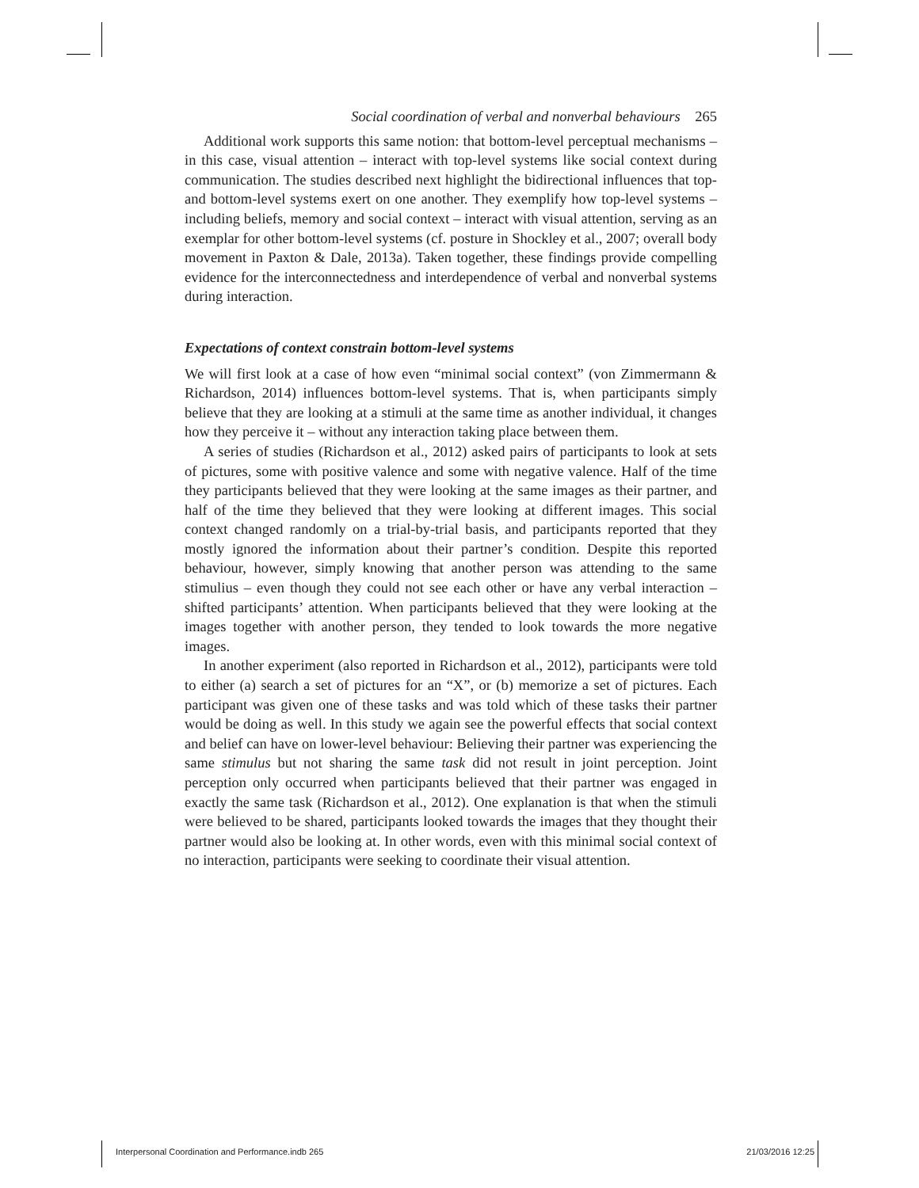Social coordination of verbal and nonverbal behaviours 265
Additional work supports this same notion: that bottom-level perceptual mechanisms – in this case, visual attention – interact with top-level systems like social context during communication. The studies described next highlight the bidirectional influences that top- and bottom-level systems exert on one another. They exemplify how top-level systems – including beliefs, memory and social context – interact with visual attention, serving as an exemplar for other bottom-level systems (cf. posture in Shockley et al., 2007; overall body movement in Paxton & Dale, 2013a). Taken together, these findings provide compelling evidence for the interconnectedness and interdependence of verbal and nonverbal systems during interaction.
Expectations of context constrain bottom-level systems
We will first look at a case of how even “minimal social context” (von Zimmermann & Richardson, 2014) influences bottom-level systems. That is, when participants simply believe that they are looking at a stimuli at the same time as another individual, it changes how they perceive it – without any interaction taking place between them.
A series of studies (Richardson et al., 2012) asked pairs of participants to look at sets of pictures, some with positive valence and some with negative valence. Half of the time they participants believed that they were looking at the same images as their partner, and half of the time they believed that they were looking at different images. This social context changed randomly on a trial-by-trial basis, and participants reported that they mostly ignored the information about their partner’s condition. Despite this reported behaviour, however, simply knowing that another person was attending to the same stimulius – even though they could not see each other or have any verbal interaction – shifted participants’ attention. When participants believed that they were looking at the images together with another person, they tended to look towards the more negative images.
In another experiment (also reported in Richardson et al., 2012), participants were told to either (a) search a set of pictures for an “X”, or (b) memorize a set of pictures. Each participant was given one of these tasks and was told which of these tasks their partner would be doing as well. In this study we again see the powerful effects that social context and belief can have on lower-level behaviour: Believing their partner was experiencing the same stimulus but not sharing the same task did not result in joint perception. Joint perception only occurred when participants believed that their partner was engaged in exactly the same task (Richardson et al., 2012). One explanation is that when the stimuli were believed to be shared, participants looked towards the images that they thought their partner would also be looking at. In other words, even with this minimal social context of no interaction, participants were seeking to coordinate their visual attention.
Interpersonal Coordination and Performance.indb 265 21/03/2016 12:25